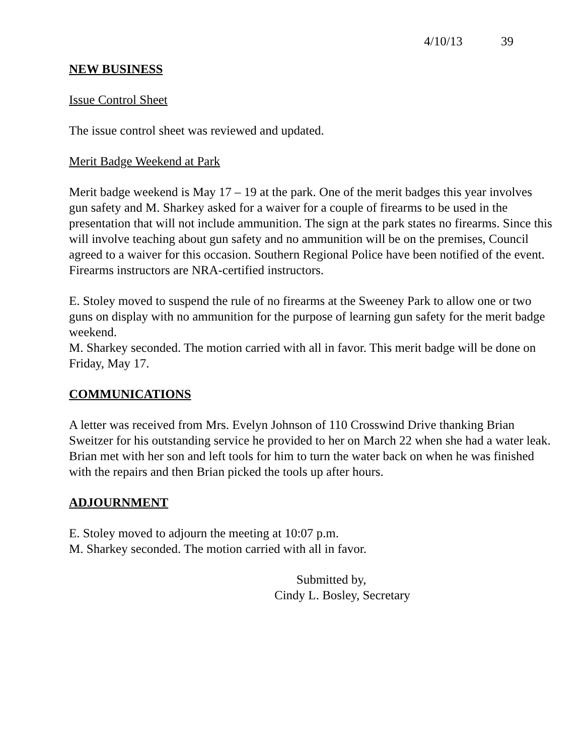4/10/13 39
NEW BUSINESS
Issue Control Sheet
The issue control sheet was reviewed and updated.
Merit Badge Weekend at Park
Merit badge weekend is May 17 – 19 at the park. One of the merit badges this year involves gun safety and M. Sharkey asked for a waiver for a couple of firearms to be used in the presentation that will not include ammunition. The sign at the park states no firearms. Since this will involve teaching about gun safety and no ammunition will be on the premises, Council agreed to a waiver for this occasion. Southern Regional Police have been notified of the event. Firearms instructors are NRA-certified instructors.
E. Stoley moved to suspend the rule of no firearms at the Sweeney Park to allow one or two guns on display with no ammunition for the purpose of learning gun safety for the merit badge weekend.
M. Sharkey seconded. The motion carried with all in favor. This merit badge will be done on Friday, May 17.
COMMUNICATIONS
A letter was received from Mrs. Evelyn Johnson of 110 Crosswind Drive thanking Brian Sweitzer for his outstanding service he provided to her on March 22 when she had a water leak. Brian met with her son and left tools for him to turn the water back on when he was finished with the repairs and then Brian picked the tools up after hours.
ADJOURNMENT
E. Stoley moved to adjourn the meeting at 10:07 p.m.
M. Sharkey seconded. The motion carried with all in favor.
Submitted by,
Cindy L. Bosley, Secretary